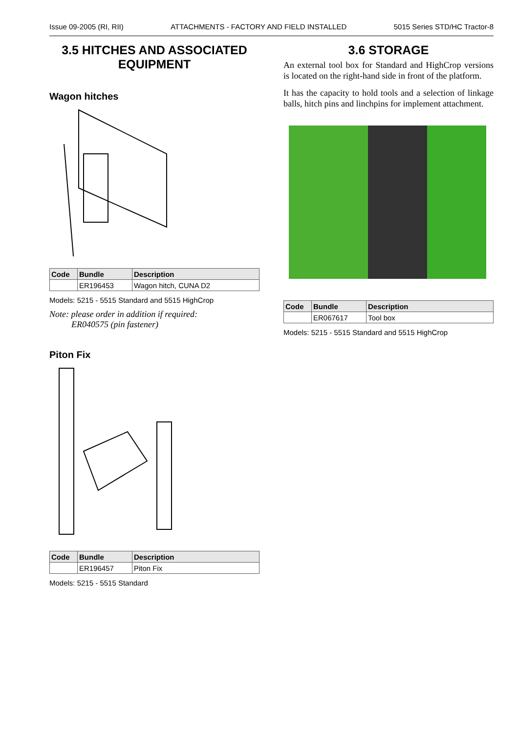Issue 09-2005 (RI, RII) ATTACHMENTS - FACTORY AND FIELD INSTALLED 5015 Series STD/HC Tractor-8
3.5 HITCHES AND ASSOCIATED EQUIPMENT
Wagon hitches
| Code | Bundle | Description |
| --- | --- | --- |
| | ER196453 | Wagon hitch, CUNA D2 |
Models: 5215 - 5515 Standard and 5515 HighCrop
Note: please order in addition if required:
ER040575 (pin fastener)
Piton Fix
| Code | Bundle | Description |
| --- | --- | --- |
| | ER196457 | Piton Fix |
Models: 5215 - 5515 Standard
3.6 STORAGE
An external tool box for Standard and HighCrop versions is located on the right-hand side in front of the platform.
It has the capacity to hold tools and a selection of linkage balls, hitch pins and linchpins for implement attachment.
| Code | Bundle | Description |
| --- | --- | --- |
| | ER067617 | Tool box |
Models: 5215 - 5515 Standard and 5515 HighCrop